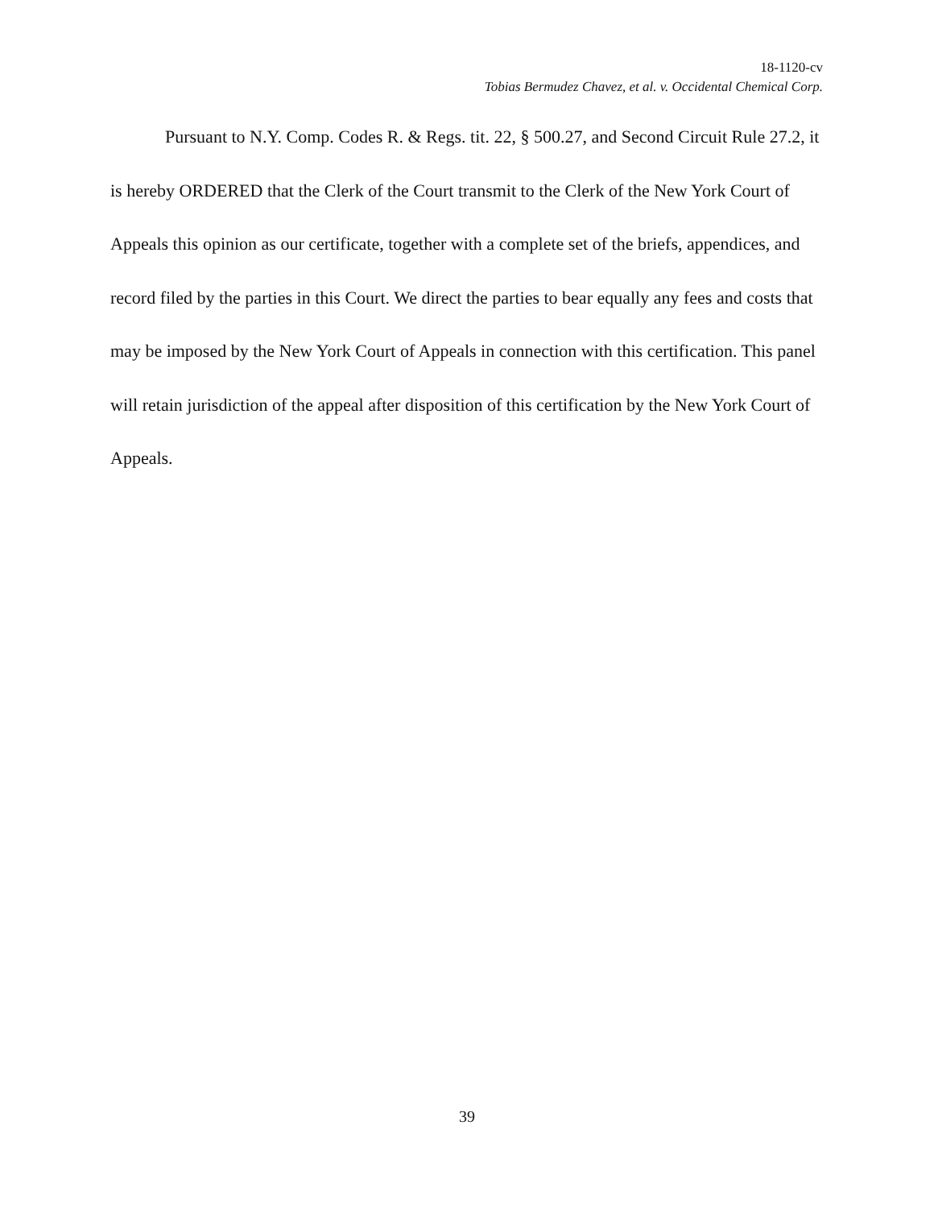18-1120-cv
Tobias Bermudez Chavez, et al. v. Occidental Chemical Corp.
Pursuant to N.Y. Comp. Codes R. & Regs. tit. 22, § 500.27, and Second Circuit Rule 27.2, it is hereby ORDERED that the Clerk of the Court transmit to the Clerk of the New York Court of Appeals this opinion as our certificate, together with a complete set of the briefs, appendices, and record filed by the parties in this Court. We direct the parties to bear equally any fees and costs that may be imposed by the New York Court of Appeals in connection with this certification. This panel will retain jurisdiction of the appeal after disposition of this certification by the New York Court of Appeals.
39